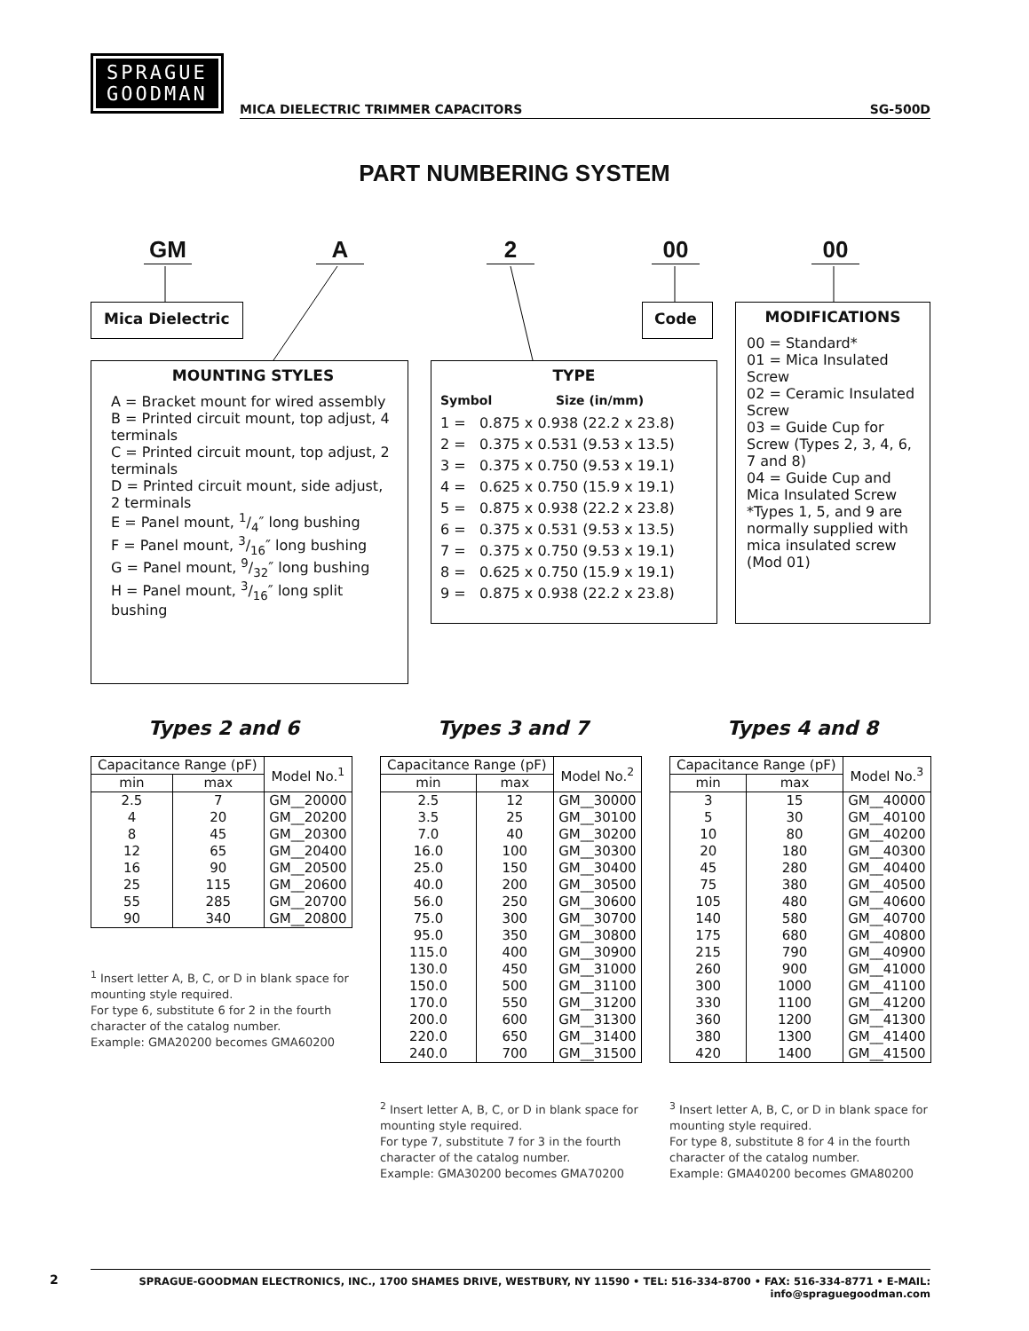SPRAGUE
GOODMAN
MICA DIELECTRIC TRIMMER CAPACITORS SG-500D
PART NUMBERING SYSTEM
GM A 2 00 00
Mica Dielectric Code
MOUNTING STYLES
A = Bracket mount for wired assembly
B = Printed circuit mount, top adjust, 4 terminals
C = Printed circuit mount, top adjust, 2 terminals
D = Printed circuit mount, side adjust, 2 terminals
E = Panel mount, 1/4″ long bushing
F = Panel mount, 3/16″ long bushing
G = Panel mount, 9/32″ long bushing
H = Panel mount, 3/16″ long split bushing
TYPE
Symbol Size (in/mm)
1 = 0.875 x 0.938 (22.2 x 23.8)
2 = 0.375 x 0.531 (9.53 x 13.5)
3 = 0.375 x 0.750 (9.53 x 19.1)
4 = 0.625 x 0.750 (15.9 x 19.1)
5 = 0.875 x 0.938 (22.2 x 23.8)
6 = 0.375 x 0.531 (9.53 x 13.5)
7 = 0.375 x 0.750 (9.53 x 19.1)
8 = 0.625 x 0.750 (15.9 x 19.1)
9 = 0.875 x 0.938 (22.2 x 23.8)
MODIFICATIONS
00 = Standard*
01 = Mica Insulated Screw
02 = Ceramic Insulated Screw
03 = Guide Cup for Screw (Types 2, 3, 4, 6, 7 and 8)
04 = Guide Cup and Mica Insulated Screw
*Types 1, 5, and 9 are normally supplied with mica insulated screw (Mod 01)
Types 2 and 6 Types 3 and 7 Types 4 and 8
| Capacitance Range (pF) | | Model No.<sup>1</sup> |
| --- | --- | --- |
| min | max | |
| 2.5 | 7 | GM__20000 |
| 4 | 20 | GM__20200 |
| 8 | 45 | GM__20300 |
| 12 | 65 | GM__20400 |
| 16 | 90 | GM__20500 |
| 25 | 115 | GM__20600 |
| 55 | 285 | GM__20700 |
| 90 | 340 | GM__20800 |
<sup>1</sup> Insert letter A, B, C, or D in blank space for mounting style required.
For type 6, substitute 6 for 2 in the fourth character of the catalog number.
Example: GMA20200 becomes GMA60200
| Capacitance Range (pF) | | Model No.<sup>2</sup> |
| --- | --- | --- |
| min | max | |
| 2.5 | 12 | GM__30000 |
| 3.5 | 25 | GM__30100 |
| 7.0 | 40 | GM__30200 |
| 16.0 | 100 | GM__30300 |
| 25.0 | 150 | GM__30400 |
| 40.0 | 200 | GM__30500 |
| 56.0 | 250 | GM__30600 |
| 75.0 | 300 | GM__30700 |
| 95.0 | 350 | GM__30800 |
| 115.0 | 400 | GM__30900 |
| 130.0 | 450 | GM__31000 |
| 150.0 | 500 | GM__31100 |
| 170.0 | 550 | GM__31200 |
| 200.0 | 600 | GM__31300 |
| 220.0 | 650 | GM__31400 |
| 240.0 | 700 | GM__31500 |
<sup>2</sup> Insert letter A, B, C, or D in blank space for mounting style required.
For type 7, substitute 7 for 3 in the fourth character of the catalog number.
Example: GMA30200 becomes GMA70200
| Capacitance Range (pF) | | Model No.<sup>3</sup> |
| --- | --- | --- |
| min | max | |
| 3 | 15 | GM__40000 |
| 5 | 30 | GM__40100 |
| 10 | 80 | GM__40200 |
| 20 | 180 | GM__40300 |
| 45 | 280 | GM__40400 |
| 75 | 380 | GM__40500 |
| 105 | 480 | GM__40600 |
| 140 | 580 | GM__40700 |
| 175 | 680 | GM__40800 |
| 215 | 790 | GM__40900 |
| 260 | 900 | GM__41000 |
| 300 | 1000 | GM__41100 |
| 330 | 1100 | GM__41200 |
| 360 | 1200 | GM__41300 |
| 380 | 1300 | GM__41400 |
| 420 | 1400 | GM__41500 |
<sup>3</sup> Insert letter A, B, C, or D in blank space for mounting style required.
For type 8, substitute 8 for 4 in the fourth character of the catalog number.
Example: GMA40200 becomes GMA80200
2
SPRAGUE-GOODMAN ELECTRONICS, INC., 1700 SHAMES DRIVE, WESTBURY, NY 11590 • TEL: 516-334-8700 • FAX: 516-334-8771 • E-MAIL: info@spraguegoodman.com